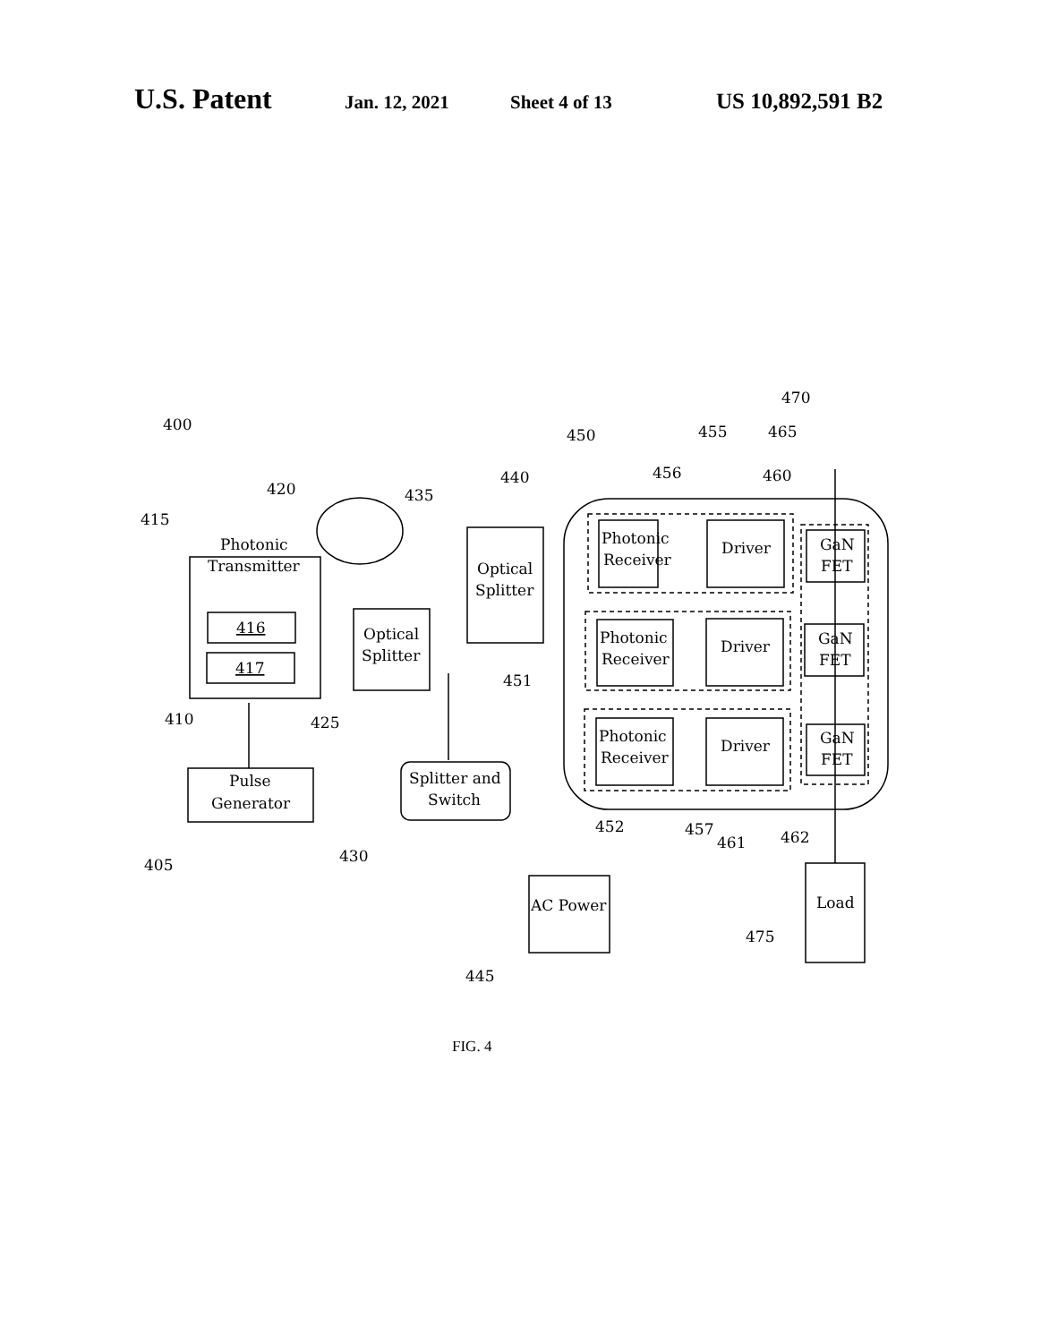U.S. Patent Jan. 12, 2021 Sheet 4 of 13 US 10,892,591 B2
400
420
415
435
440
450
455
465
470
456
460
Photonic
Transmitter
416
417
Optical
Splitter
Optical
Splitter
Photonic
Receiver
Driver
GaN
FET
Photonic
Receiver
Driver
GaN
FET
Photonic
Receiver
Driver
GaN
FET
410
425
451
Pulse
Generator
Splitter and
Switch
452
457
461
462
405
430
AC Power
Load
475
445
FIG. 4